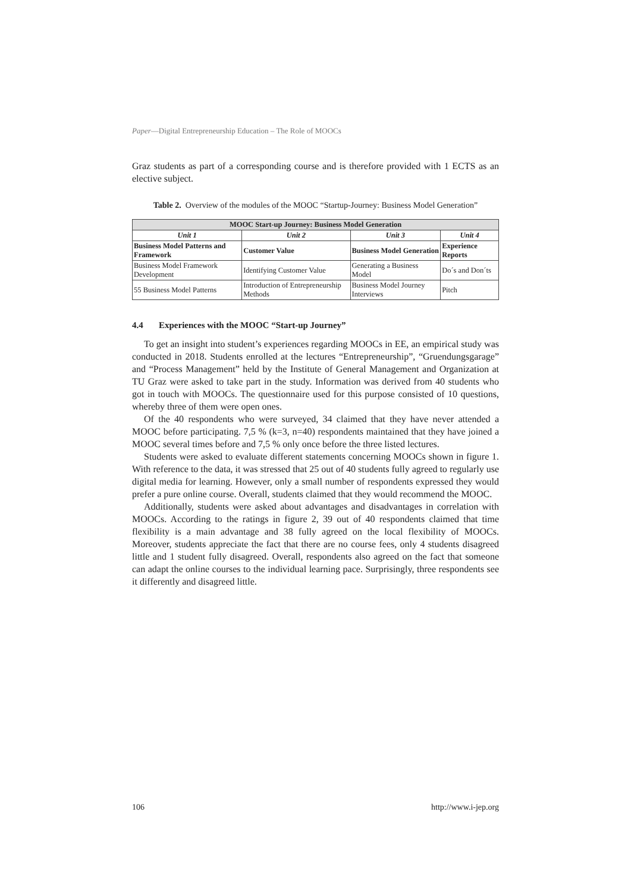Paper—Digital Entrepreneurship Education – The Role of MOOCs
Graz students as part of a corresponding course and is therefore provided with 1 ECTS as an elective subject.
Table 2. Overview of the modules of the MOOC “Startup-Journey: Business Model Generation”
| MOOC Start-up Journey: Business Model Generation | | | |
| --- | --- | --- | --- |
| Unit 1 | Unit 2 | Unit 3 | Unit 4 |
| Business Model Patterns and Framework | Customer Value | Business Model Generation | Experience Reports |
| Business Model Framework Development | Identifying Customer Value | Generating a Business Model | Do´s and Don´ts |
| 55 Business Model Patterns | Introduction of Entrepreneurship Methods | Business Model Journey Interviews | Pitch |
4.4 Experiences with the MOOC “Start-up Journey”
To get an insight into student’s experiences regarding MOOCs in EE, an empirical study was conducted in 2018. Students enrolled at the lectures “Entrepreneurship”, “Gruendungsgarage” and “Process Management” held by the Institute of General Management and Organization at TU Graz were asked to take part in the study. Information was derived from 40 students who got in touch with MOOCs. The questionnaire used for this purpose consisted of 10 questions, whereby three of them were open ones.
Of the 40 respondents who were surveyed, 34 claimed that they have never attended a MOOC before participating. 7,5 % (k=3, n=40) respondents maintained that they have joined a MOOC several times before and 7,5 % only once before the three listed lectures.
Students were asked to evaluate different statements concerning MOOCs shown in figure 1. With reference to the data, it was stressed that 25 out of 40 students fully agreed to regularly use digital media for learning. However, only a small number of respondents expressed they would prefer a pure online course. Overall, students claimed that they would recommend the MOOC.
Additionally, students were asked about advantages and disadvantages in correlation with MOOCs. According to the ratings in figure 2, 39 out of 40 respondents claimed that time flexibility is a main advantage and 38 fully agreed on the local flexibility of MOOCs. Moreover, students appreciate the fact that there are no course fees, only 4 students disagreed little and 1 student fully disagreed. Overall, respondents also agreed on the fact that someone can adapt the online courses to the individual learning pace. Surprisingly, three respondents see it differently and disagreed little.
106 http://www.i-jep.org